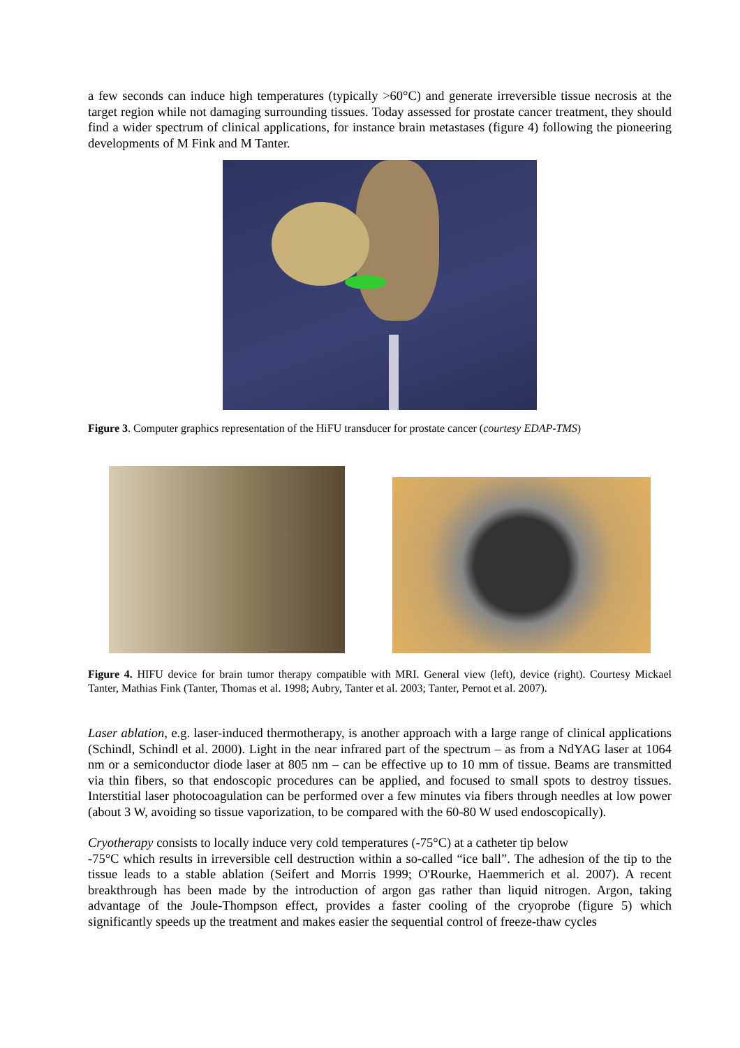a few seconds can induce high temperatures (typically >60°C) and generate irreversible tissue necrosis at the target region while not damaging surrounding tissues. Today assessed for prostate cancer treatment, they should find a wider spectrum of clinical applications, for instance brain metastases (figure 4) following the pioneering developments of M Fink and M Tanter.
Figure 3. Computer graphics representation of the HiFU transducer for prostate cancer (courtesy EDAP-TMS)
Figure 4. HIFU device for brain tumor therapy compatible with MRI. General view (left), device (right). Courtesy Mickael Tanter, Mathias Fink (Tanter, Thomas et al. 1998; Aubry, Tanter et al. 2003; Tanter, Pernot et al. 2007).
Laser ablation, e.g. laser-induced thermotherapy, is another approach with a large range of clinical applications (Schindl, Schindl et al. 2000). Light in the near infrared part of the spectrum – as from a NdYAG laser at 1064 nm or a semiconductor diode laser at 805 nm – can be effective up to 10 mm of tissue. Beams are transmitted via thin fibers, so that endoscopic procedures can be applied, and focused to small spots to destroy tissues. Interstitial laser photocoagulation can be performed over a few minutes via fibers through needles at low power (about 3 W, avoiding so tissue vaporization, to be compared with the 60-80 W used endoscopically).
Cryotherapy consists to locally induce very cold temperatures (-75°C) at a catheter tip below
-75°C which results in irreversible cell destruction within a so-called “ice ball”. The adhesion of the tip to the tissue leads to a stable ablation (Seifert and Morris 1999; O'Rourke, Haemmerich et al. 2007). A recent breakthrough has been made by the introduction of argon gas rather than liquid nitrogen. Argon, taking advantage of the Joule-Thompson effect, provides a faster cooling of the cryoprobe (figure 5) which significantly speeds up the treatment and makes easier the sequential control of freeze-thaw cycles